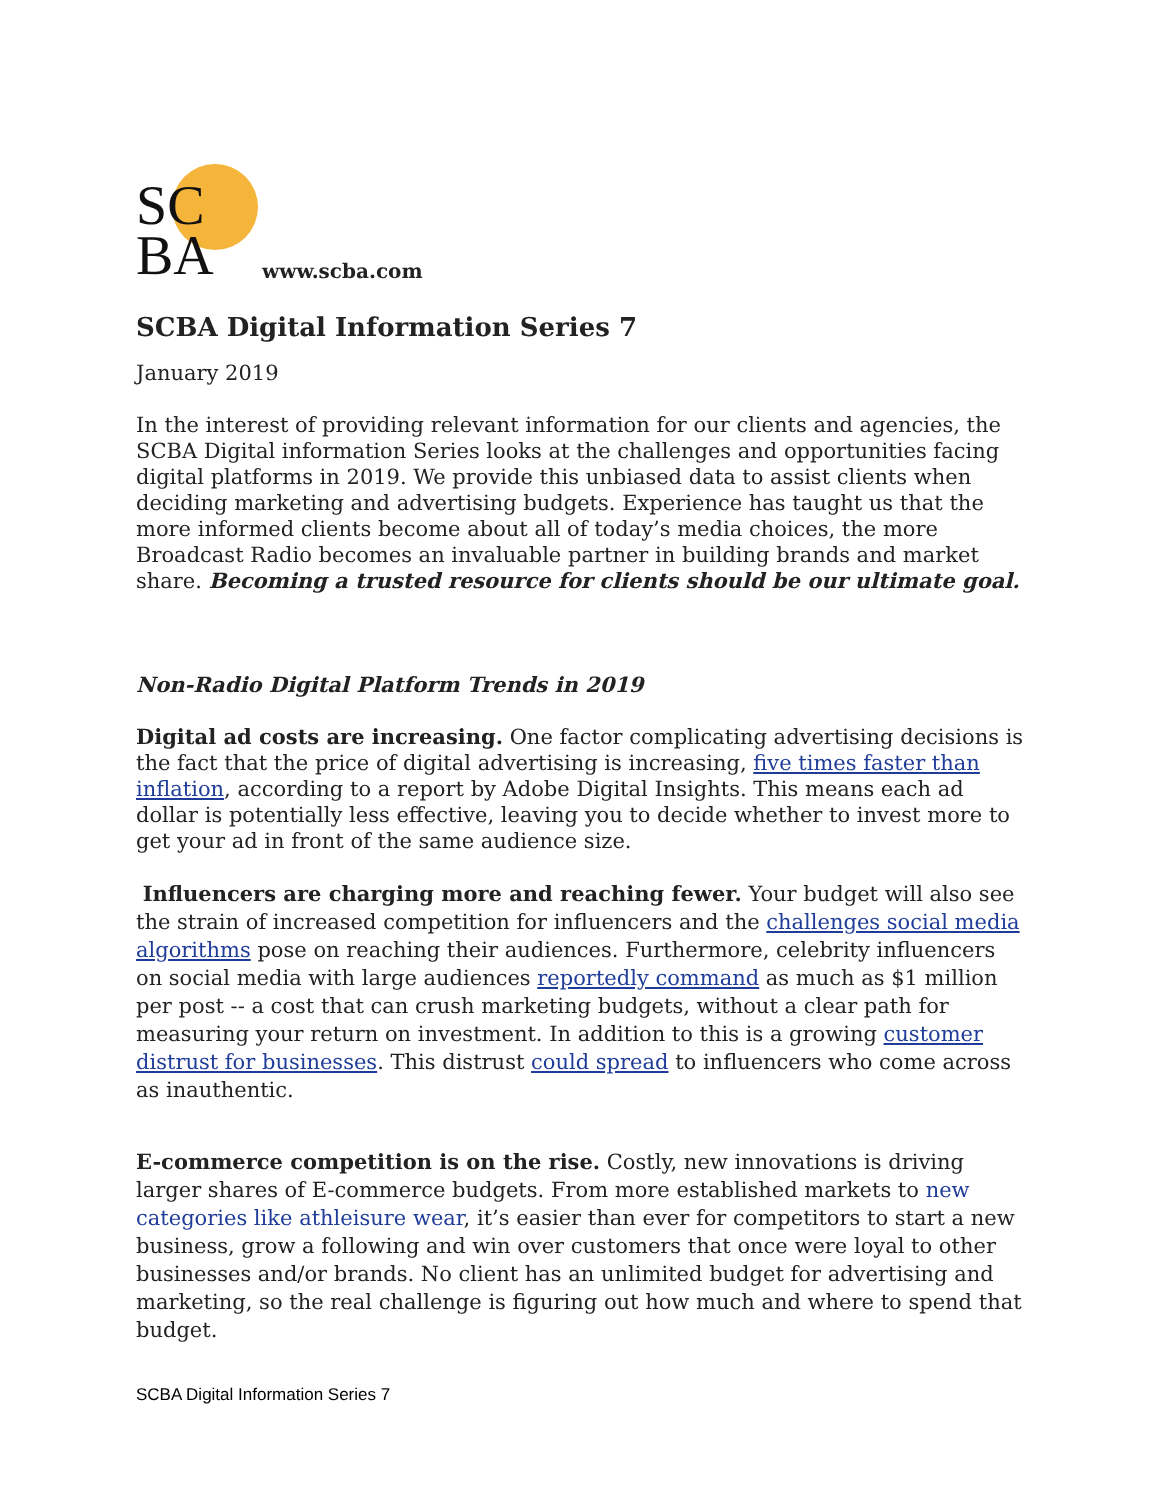SC
BA
www.scba.com
SCBA Digital Information Series 7
January 2019
In the interest of providing relevant information for our clients and agencies, the SCBA Digital information Series looks at the challenges and opportunities facing digital platforms in 2019. We provide this unbiased data to assist clients when deciding marketing and advertising budgets. Experience has taught us that the more informed clients become about all of today’s media choices, the more Broadcast Radio becomes an invaluable partner in building brands and market share. Becoming a trusted resource for clients should be our ultimate goal.
Non-Radio Digital Platform Trends in 2019
Digital ad costs are increasing. One factor complicating advertising decisions is the fact that the price of digital advertising is increasing, five times faster than inflation, according to a report by Adobe Digital Insights. This means each ad dollar is potentially less effective, leaving you to decide whether to invest more to get your ad in front of the same audience size.
Influencers are charging more and reaching fewer. Your budget will also see the strain of increased competition for influencers and the challenges social media algorithms pose on reaching their audiences. Furthermore, celebrity influencers on social media with large audiences reportedly command as much as $1 million per post -- a cost that can crush marketing budgets, without a clear path for measuring your return on investment. In addition to this is a growing customer distrust for businesses. This distrust could spread to influencers who come across as inauthentic.
E-commerce competition is on the rise. Costly, new innovations is driving larger shares of E-commerce budgets. From more established markets to new categories like athleisure wear, it’s easier than ever for competitors to start a new business, grow a following and win over customers that once were loyal to other businesses and/or brands. No client has an unlimited budget for advertising and marketing, so the real challenge is figuring out how much and where to spend that budget.
SCBA Digital Information Series 7